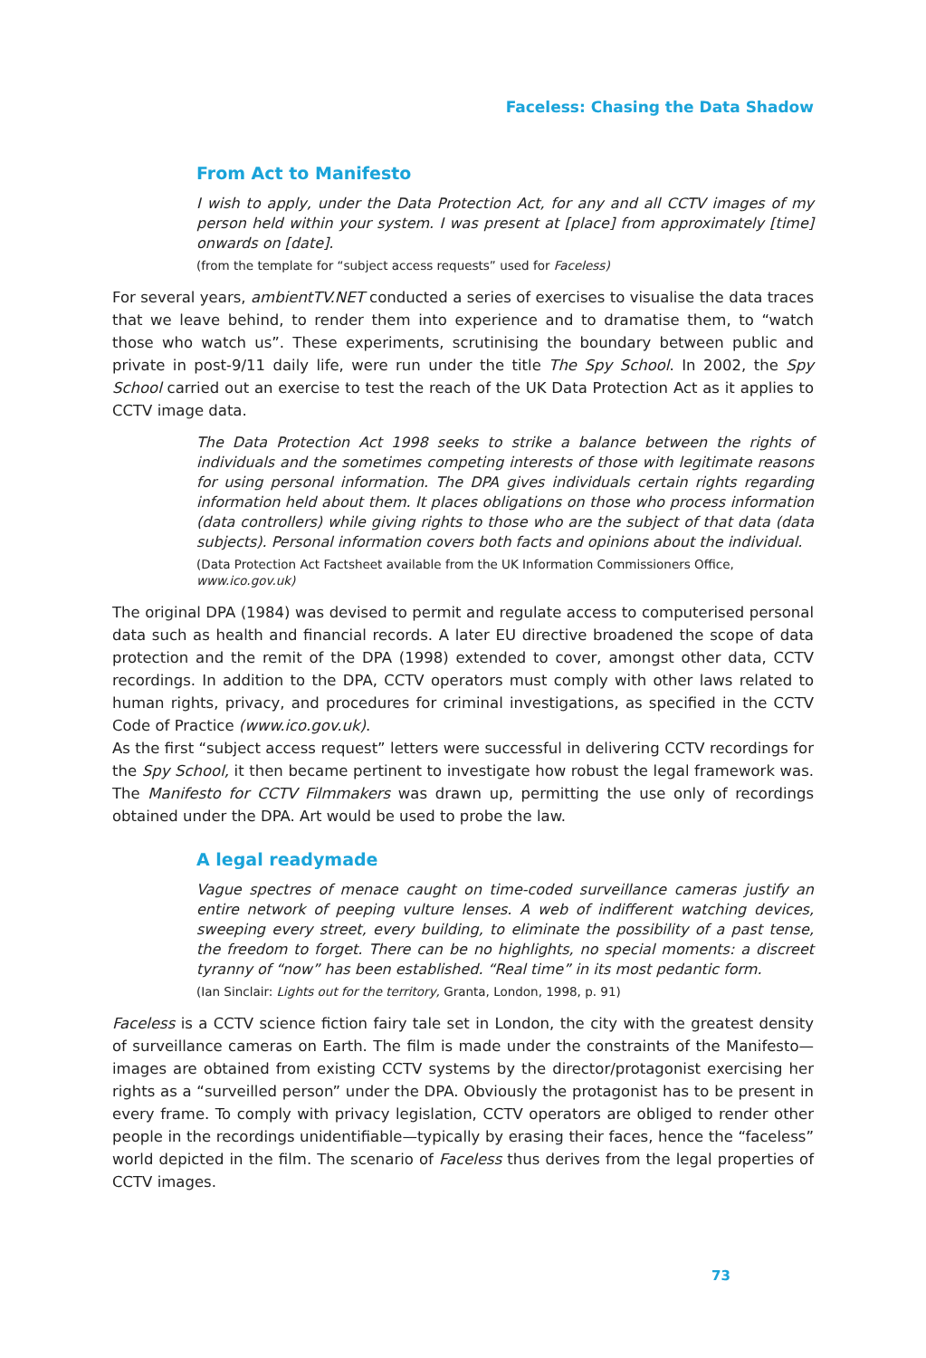Faceless: Chasing the Data Shadow
From Act to Manifesto
I wish to apply, under the Data Protection Act, for any and all CCTV images of my person held within your system. I was present at [place] from approximately [time] onwards on [date].
(from the template for “subject access requests” used for Faceless)
For several years, ambientTV.NET conducted a series of exercises to visualise the data traces that we leave behind, to render them into experience and to dramatise them, to “watch those who watch us”. These experiments, scrutinising the boundary between public and private in post-9/11 daily life, were run under the title The Spy School. In 2002, the Spy School carried out an exercise to test the reach of the UK Data Protection Act as it applies to CCTV image data.
The Data Protection Act 1998 seeks to strike a balance between the rights of individuals and the sometimes competing interests of those with legitimate reasons for using personal information. The DPA gives individuals certain rights regarding information held about them. It places obligations on those who process information (data controllers) while giving rights to those who are the subject of that data (data subjects). Personal information covers both facts and opinions about the individual.
(Data Protection Act Factsheet available from the UK Information Commissioners Office, www.ico.gov.uk)
The original DPA (1984) was devised to permit and regulate access to computerised personal data such as health and financial records. A later EU directive broadened the scope of data protection and the remit of the DPA (1998) extended to cover, amongst other data, CCTV recordings. In addition to the DPA, CCTV operators must comply with other laws related to human rights, privacy, and procedures for criminal investigations, as specified in the CCTV Code of Practice (www.ico.gov.uk).
As the first “subject access request” letters were successful in delivering CCTV recordings for the Spy School, it then became pertinent to investigate how robust the legal framework was. The Manifesto for CCTV Filmmakers was drawn up, permitting the use only of recordings obtained under the DPA. Art would be used to probe the law.
A legal readymade
Vague spectres of menace caught on time-coded surveillance cameras justify an entire network of peeping vulture lenses. A web of indifferent watching devices, sweeping every street, every building, to eliminate the possibility of a past tense, the freedom to forget. There can be no highlights, no special moments: a discreet tyranny of “now” has been established. “Real time” in its most pedantic form.
(Ian Sinclair: Lights out for the territory, Granta, London, 1998, p. 91)
Faceless is a CCTV science fiction fairy tale set in London, the city with the greatest density of surveillance cameras on Earth. The film is made under the constraints of the Manifesto—images are obtained from existing CCTV systems by the director/protagonist exercising her rights as a “surveilled person” under the DPA. Obviously the protagonist has to be present in every frame. To comply with privacy legislation, CCTV operators are obliged to render other people in the recordings unidentifiable—typically by erasing their faces, hence the “faceless” world depicted in the film. The scenario of Faceless thus derives from the legal properties of CCTV images.
73